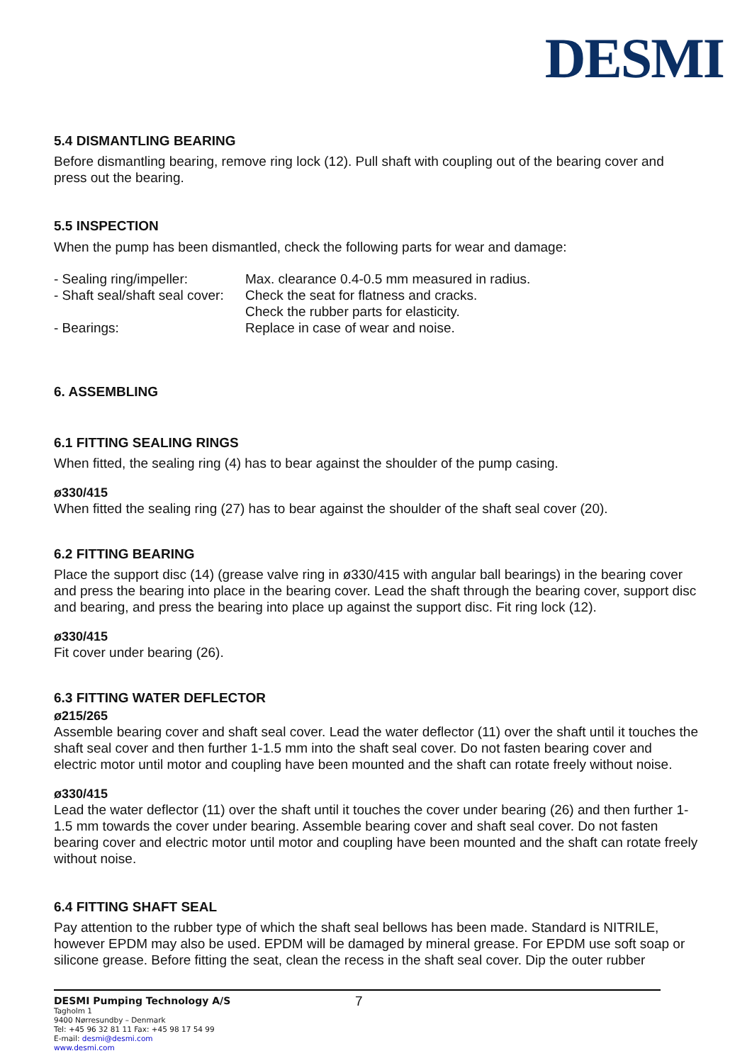DESMI
5.4 DISMANTLING BEARING
Before dismantling bearing, remove ring lock (12). Pull shaft with coupling out of the bearing cover and press out the bearing.
5.5 INSPECTION
When the pump has been dismantled, check the following parts for wear and damage:
| - Sealing ring/impeller: | Max. clearance 0.4-0.5 mm measured in radius. |
| - Shaft seal/shaft seal cover: | Check the seat for flatness and cracks. |
| | Check the rubber parts for elasticity. |
| - Bearings: | Replace in case of wear and noise. |
6. ASSEMBLING
6.1 FITTING SEALING RINGS
When fitted, the sealing ring (4) has to bear against the shoulder of the pump casing.
ø330/415
When fitted the sealing ring (27) has to bear against the shoulder of the shaft seal cover (20).
6.2 FITTING BEARING
Place the support disc (14) (grease valve ring in ø330/415 with angular ball bearings) in the bearing cover and press the bearing into place in the bearing cover. Lead the shaft through the bearing cover, support disc and bearing, and press the bearing into place up against the support disc. Fit ring lock (12).
ø330/415
Fit cover under bearing (26).
6.3 FITTING WATER DEFLECTOR
ø215/265
Assemble bearing cover and shaft seal cover. Lead the water deflector (11) over the shaft until it touches the shaft seal cover and then further 1-1.5 mm into the shaft seal cover. Do not fasten bearing cover and electric motor until motor and coupling have been mounted and the shaft can rotate freely without noise.
ø330/415
Lead the water deflector (11) over the shaft until it touches the cover under bearing (26) and then further 1-1.5 mm towards the cover under bearing. Assemble bearing cover and shaft seal cover. Do not fasten bearing cover and electric motor until motor and coupling have been mounted and the shaft can rotate freely without noise.
6.4 FITTING SHAFT SEAL
Pay attention to the rubber type of which the shaft seal bellows has been made. Standard is NITRILE, however EPDM may also be used. EPDM will be damaged by mineral grease. For EPDM use soft soap or silicone grease. Before fitting the seat, clean the recess in the shaft seal cover. Dip the outer rubber
DESMI Pumping Technology A/S
Tagholm 1
9400 Nørresundby – Denmark
Tel: +45 96 32 81 11 Fax: +45 98 17 54 99
E-mail: desmi@desmi.com
www.desmi.com
7